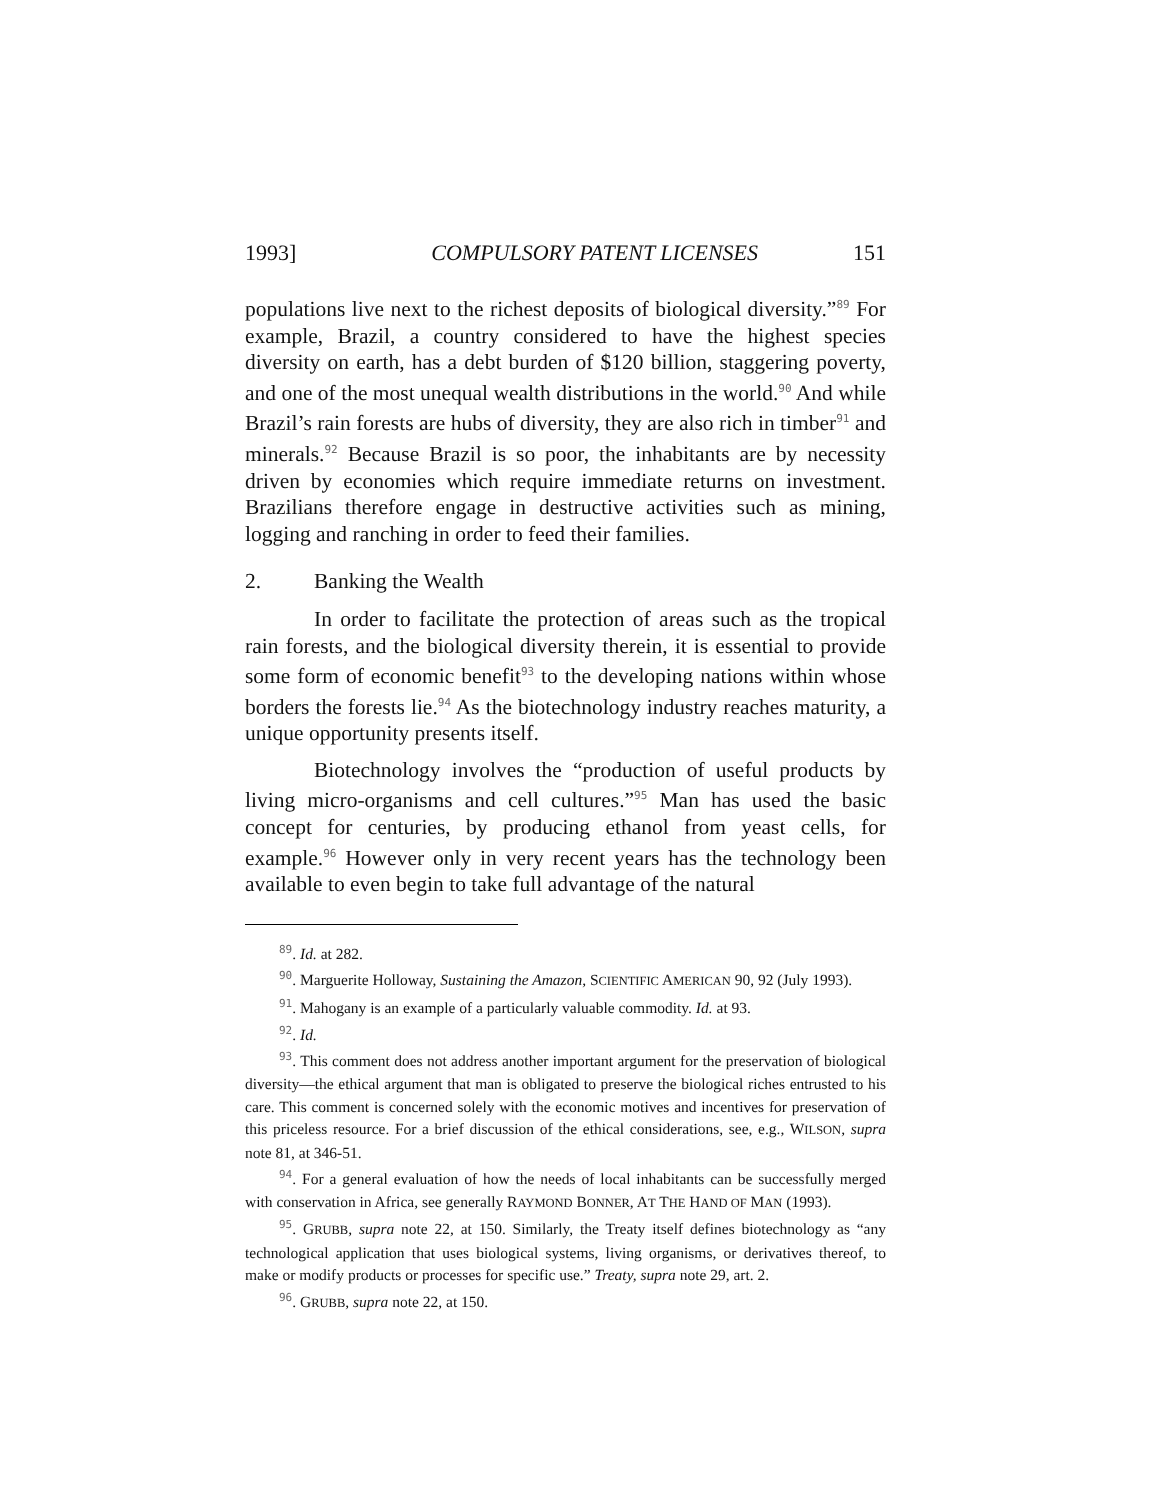1993] COMPULSORY PATENT LICENSES 151
populations live next to the richest deposits of biological diversity.”<sup>89</sup> For example, Brazil, a country considered to have the highest species diversity on earth, has a debt burden of $120 billion, staggering poverty, and one of the most unequal wealth distributions in the world.<sup>90</sup> And while Brazil’s rain forests are hubs of diversity, they are also rich in timber<sup>91</sup> and minerals.<sup>92</sup> Because Brazil is so poor, the inhabitants are by necessity driven by economies which require immediate returns on investment. Brazilians therefore engage in destructive activities such as mining, logging and ranching in order to feed their families.
2. Banking the Wealth
In order to facilitate the protection of areas such as the tropical rain forests, and the biological diversity therein, it is essential to provide some form of economic benefit<sup>93</sup> to the developing nations within whose borders the forests lie.<sup>94</sup> As the biotechnology industry reaches maturity, a unique opportunity presents itself.
Biotechnology involves the “production of useful products by living micro-organisms and cell cultures.”<sup>95</sup> Man has used the basic concept for centuries, by producing ethanol from yeast cells, for example.<sup>96</sup> However only in very recent years has the technology been available to even begin to take full advantage of the natural
<sup>89</sup>. Id. at 282.
<sup>90</sup>. Marguerite Holloway, Sustaining the Amazon, SCIENTIFIC AMERICAN 90, 92 (July 1993).
<sup>91</sup>. Mahogany is an example of a particularly valuable commodity. Id. at 93.
<sup>92</sup>. Id.
<sup>93</sup>. This comment does not address another important argument for the preservation of biological diversity—the ethical argument that man is obligated to preserve the biological riches entrusted to his care. This comment is concerned solely with the economic motives and incentives for preservation of this priceless resource. For a brief discussion of the ethical considerations, see, e.g., WILSON, supra note 81, at 346-51.
<sup>94</sup>. For a general evaluation of how the needs of local inhabitants can be successfully merged with conservation in Africa, see generally RAYMOND BONNER, AT THE HAND OF MAN (1993).
<sup>95</sup>. GRUBB, supra note 22, at 150. Similarly, the Treaty itself defines biotechnology as “any technological application that uses biological systems, living organisms, or derivatives thereof, to make or modify products or processes for specific use.” Treaty, supra note 29, art. 2.
<sup>96</sup>. GRUBB, supra note 22, at 150.